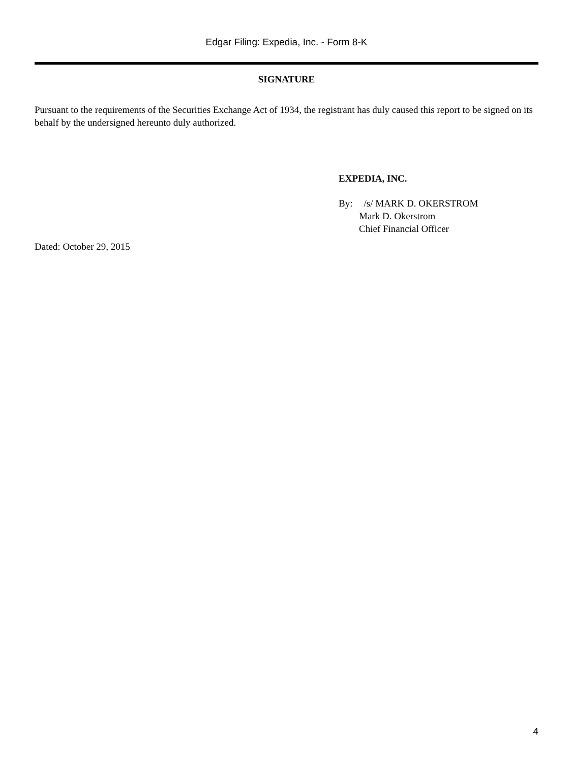Edgar Filing: Expedia, Inc. - Form 8-K
SIGNATURE
Pursuant to the requirements of the Securities Exchange Act of 1934, the registrant has duly caused this report to be signed on its behalf by the undersigned hereunto duly authorized.
EXPEDIA, INC.
By: /s/ MARK D. OKERSTROM
Mark D. Okerstrom
Chief Financial Officer
Dated: October 29, 2015
4